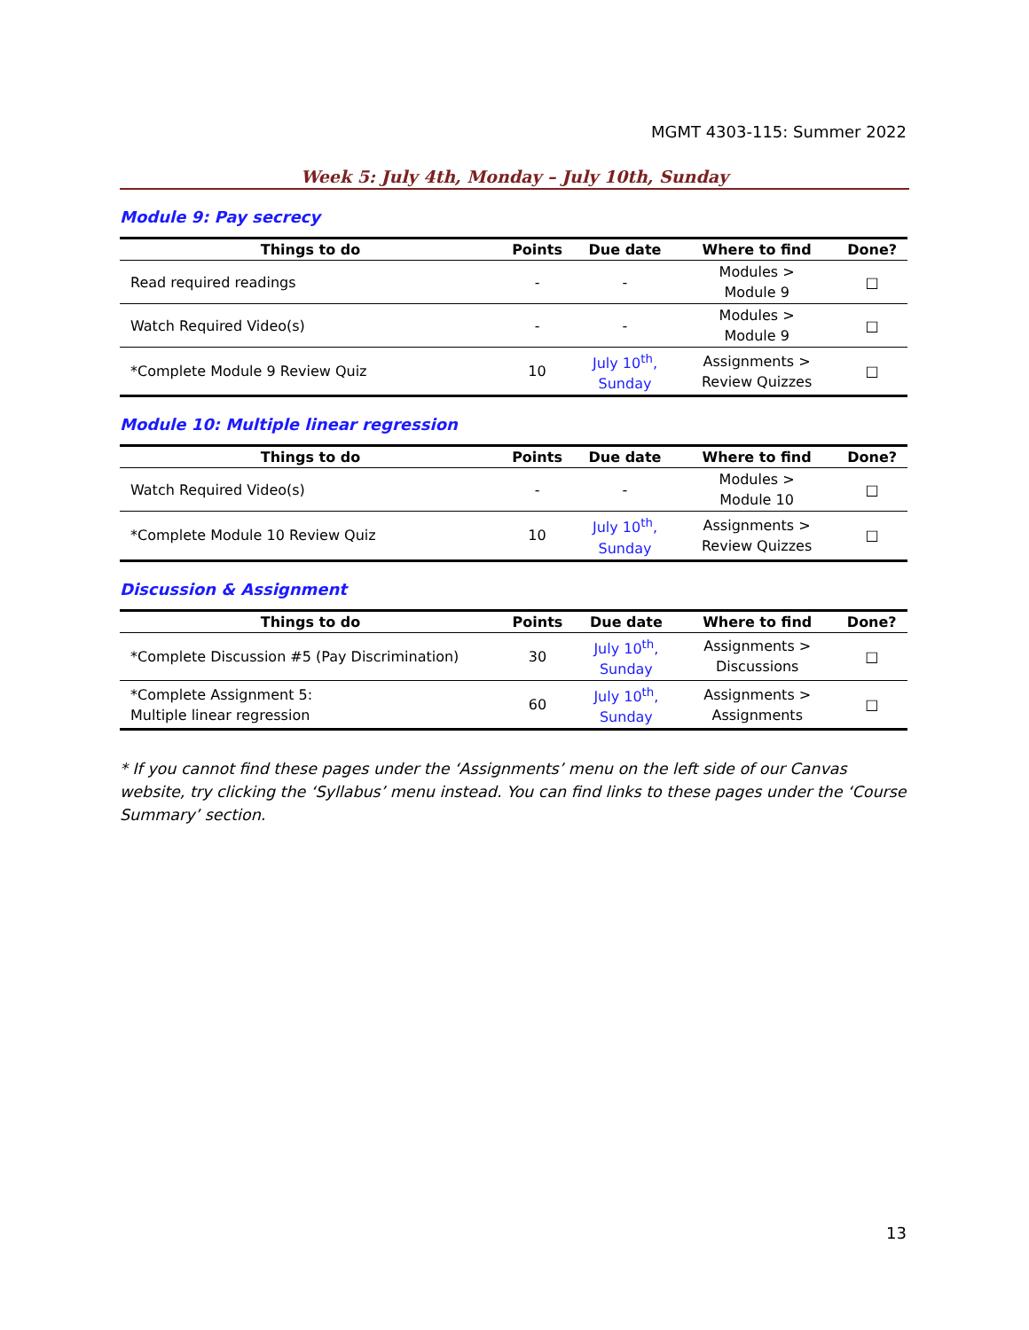MGMT 4303-115: Summer 2022
Week 5: July 4th, Monday – July 10th, Sunday
Module 9: Pay secrecy
| Things to do | Points | Due date | Where to find | Done? |
| --- | --- | --- | --- | --- |
| Read required readings | - | - | Modules > Module 9 | □ |
| Watch Required Video(s) | - | - | Modules > Module 9 | □ |
| *Complete Module 9 Review Quiz | 10 | July 10<sup>th</sup>, Sunday | Assignments > Review Quizzes | □ |
Module 10: Multiple linear regression
| Things to do | Points | Due date | Where to find | Done? |
| --- | --- | --- | --- | --- |
| Watch Required Video(s) | - | - | Modules > Module 10 | □ |
| *Complete Module 10 Review Quiz | 10 | July 10<sup>th</sup>, Sunday | Assignments > Review Quizzes | □ |
Discussion & Assignment
| Things to do | Points | Due date | Where to find | Done? |
| --- | --- | --- | --- | --- |
| *Complete Discussion #5 (Pay Discrimination) | 30 | July 10<sup>th</sup>, Sunday | Assignments > Discussions | □ |
| *Complete Assignment 5: Multiple linear regression | 60 | July 10<sup>th</sup>, Sunday | Assignments > Assignments | □ |
* If you cannot find these pages under the ‘Assignments’ menu on the left side of our Canvas website, try clicking the ‘Syllabus’ menu instead. You can find links to these pages under the ‘Course Summary’ section.
13